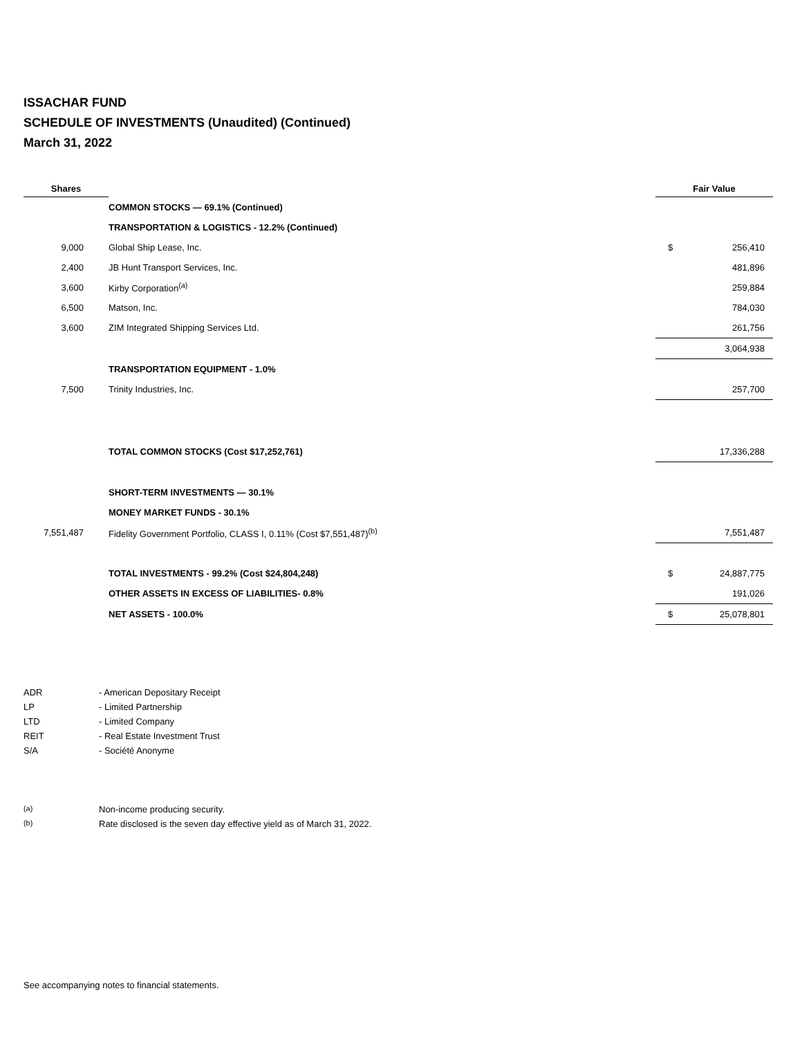ISSACHAR FUND
SCHEDULE OF INVESTMENTS (Unaudited) (Continued)
March 31, 2022
| Shares | | Fair Value | |
| --- | --- | --- | --- |
| | COMMON STOCKS — 69.1% (Continued) | | |
| | TRANSPORTATION & LOGISTICS - 12.2% (Continued) | | |
| 9,000 | Global Ship Lease, Inc. | $ | 256,410 |
| 2,400 | JB Hunt Transport Services, Inc. | | 481,896 |
| 3,600 | Kirby Corporation<sup>(a)</sup> | | 259,884 |
| 6,500 | Matson, Inc. | | 784,030 |
| 3,600 | ZIM Integrated Shipping Services Ltd. | | 261,756 |
| | | | 3,064,938 |
| | TRANSPORTATION EQUIPMENT - 1.0% | | |
| 7,500 | Trinity Industries, Inc. | | 257,700 |
| | TOTAL COMMON STOCKS (Cost $17,252,761) | | 17,336,288 |
| | SHORT-TERM INVESTMENTS — 30.1% | | |
| | MONEY MARKET FUNDS - 30.1% | | |
| 7,551,487 | Fidelity Government Portfolio, CLASS I, 0.11% (Cost $7,551,487)<sup>(b)</sup> | | 7,551,487 |
| | TOTAL INVESTMENTS - 99.2% (Cost $24,804,248) | $ | 24,887,775 |
| | OTHER ASSETS IN EXCESS OF LIABILITIES- 0.8% | | 191,026 |
| | NET ASSETS - 100.0% | $ | 25,078,801 |
ADR - American Depositary Receipt
LP - Limited Partnership
LTD - Limited Company
REIT - Real Estate Investment Trust
S/A - Société Anonyme
<sup>(a)</sup> Non-income producing security.
<sup>(b)</sup> Rate disclosed is the seven day effective yield as of March 31, 2022.
See accompanying notes to financial statements.